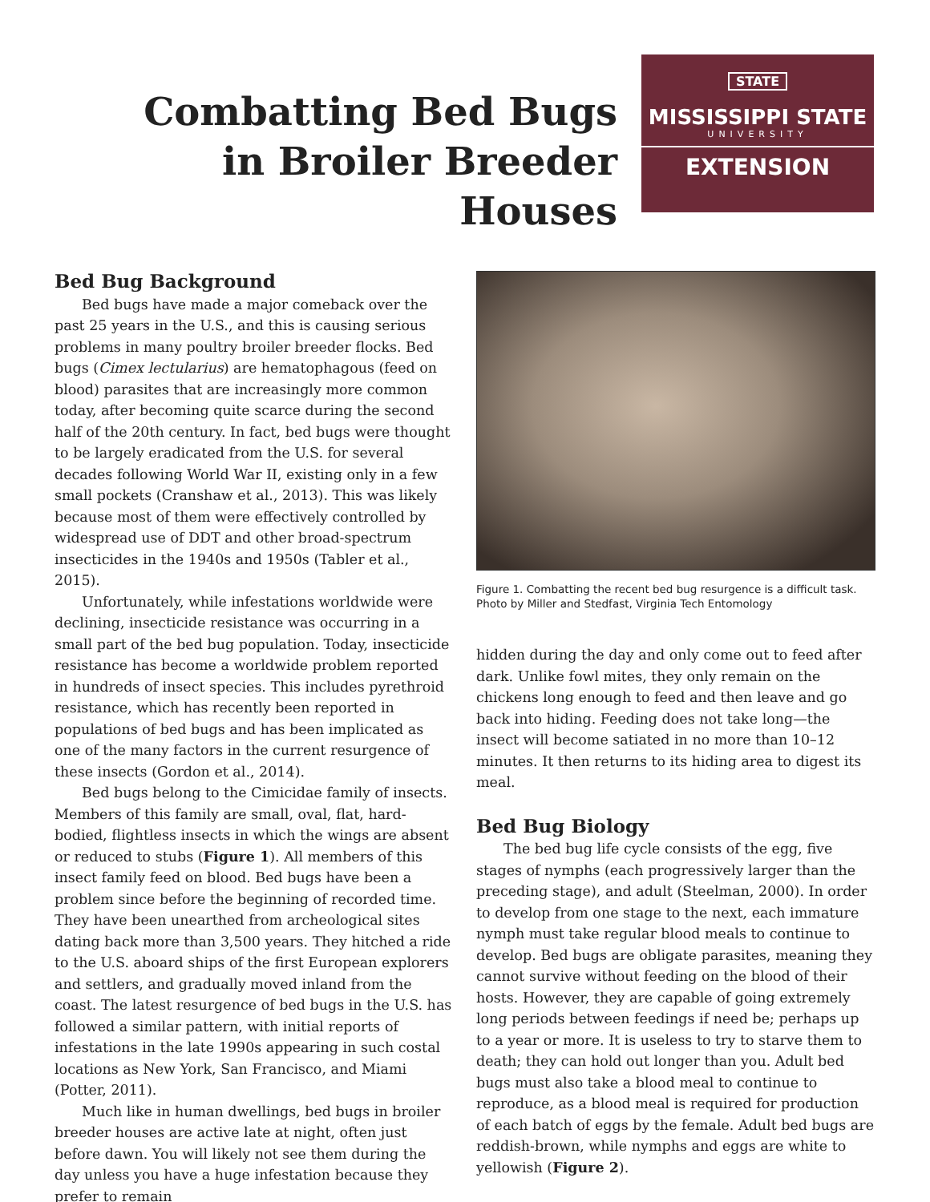Combatting Bed Bugs in Broiler Breeder Houses
STATE
MISSISSIPPI STATE
UNIVERSITY
EXTENSION
Bed Bug Background
Bed bugs have made a major comeback over the past 25 years in the U.S., and this is causing serious problems in many poultry broiler breeder flocks. Bed bugs (Cimex lectularius) are hematophagous (feed on blood) parasites that are increasingly more common today, after becoming quite scarce during the second half of the 20th century. In fact, bed bugs were thought to be largely eradicated from the U.S. for several decades following World War II, existing only in a few small pockets (Cranshaw et al., 2013). This was likely because most of them were effectively controlled by widespread use of DDT and other broad-spectrum insecticides in the 1940s and 1950s (Tabler et al., 2015).
Unfortunately, while infestations worldwide were declining, insecticide resistance was occurring in a small part of the bed bug population. Today, insecticide resistance has become a worldwide problem reported in hundreds of insect species. This includes pyrethroid resistance, which has recently been reported in populations of bed bugs and has been implicated as one of the many factors in the current resurgence of these insects (Gordon et al., 2014).
Bed bugs belong to the Cimicidae family of insects. Members of this family are small, oval, flat, hard-bodied, flightless insects in which the wings are absent or reduced to stubs (Figure 1). All members of this insect family feed on blood. Bed bugs have been a problem since before the beginning of recorded time. They have been unearthed from archeological sites dating back more than 3,500 years. They hitched a ride to the U.S. aboard ships of the first European explorers and settlers, and gradually moved inland from the coast. The latest resurgence of bed bugs in the U.S. has followed a similar pattern, with initial reports of infestations in the late 1990s appearing in such costal locations as New York, San Francisco, and Miami (Potter, 2011).
Much like in human dwellings, bed bugs in broiler breeder houses are active late at night, often just before dawn. You will likely not see them during the day unless you have a huge infestation because they prefer to remain
Figure 1. Combatting the recent bed bug resurgence is a difficult task.
Photo by Miller and Stedfast, Virginia Tech Entomology
hidden during the day and only come out to feed after dark. Unlike fowl mites, they only remain on the chickens long enough to feed and then leave and go back into hiding. Feeding does not take long—the insect will become satiated in no more than 10–12 minutes. It then returns to its hiding area to digest its meal.
Bed Bug Biology
The bed bug life cycle consists of the egg, five stages of nymphs (each progressively larger than the preceding stage), and adult (Steelman, 2000). In order to develop from one stage to the next, each immature nymph must take regular blood meals to continue to develop. Bed bugs are obligate parasites, meaning they cannot survive without feeding on the blood of their hosts. However, they are capable of going extremely long periods between feedings if need be; perhaps up to a year or more. It is useless to try to starve them to death; they can hold out longer than you. Adult bed bugs must also take a blood meal to continue to reproduce, as a blood meal is required for production of each batch of eggs by the female. Adult bed bugs are reddish-brown, while nymphs and eggs are white to yellowish (Figure 2).